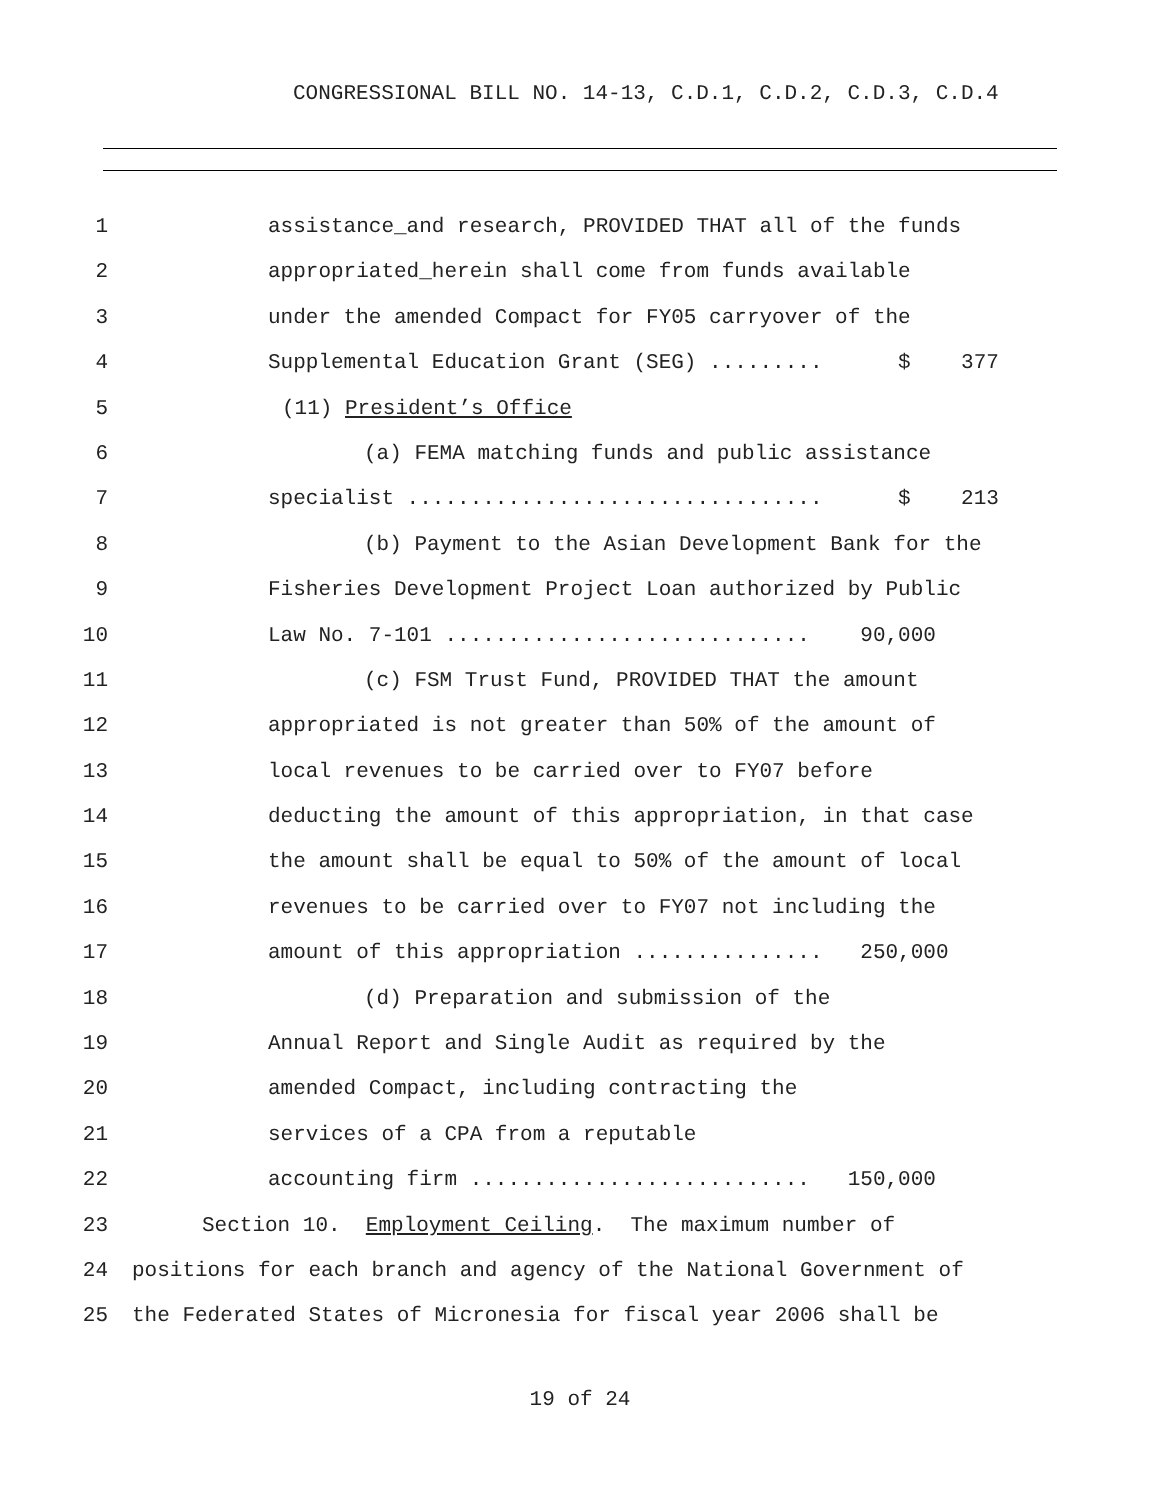CONGRESSIONAL BILL NO. 14-13, C.D.1, C.D.2, C.D.3, C.D.4
1 assistance_and research, PROVIDED THAT all of the funds
2 appropriated_herein shall come from funds available
3 under the amended Compact for FY05 carryover of the
4 Supplemental Education Grant (SEG) ......... $ 377
5 (11) President’s Office
6 (a) FEMA matching funds and public assistance
7 specialist ................................. $ 213
8 (b) Payment to the Asian Development Bank for the
9 Fisheries Development Project Loan authorized by Public
10 Law No. 7-101 ............................. 90,000
11 (c) FSM Trust Fund, PROVIDED THAT the amount
12 appropriated is not greater than 50% of the amount of
13 local revenues to be carried over to FY07 before
14 deducting the amount of this appropriation, in that case
15 the amount shall be equal to 50% of the amount of local
16 revenues to be carried over to FY07 not including the
17 amount of this appropriation ............... 250,000
18 (d) Preparation and submission of the
19 Annual Report and Single Audit as required by the
20 amended Compact, including contracting the
21 services of a CPA from a reputable
22 accounting firm ........................... 150,000
23 Section 10. Employment Ceiling. The maximum number of
24 positions for each branch and agency of the National Government of
25 the Federated States of Micronesia for fiscal year 2006 shall be
19 of 24